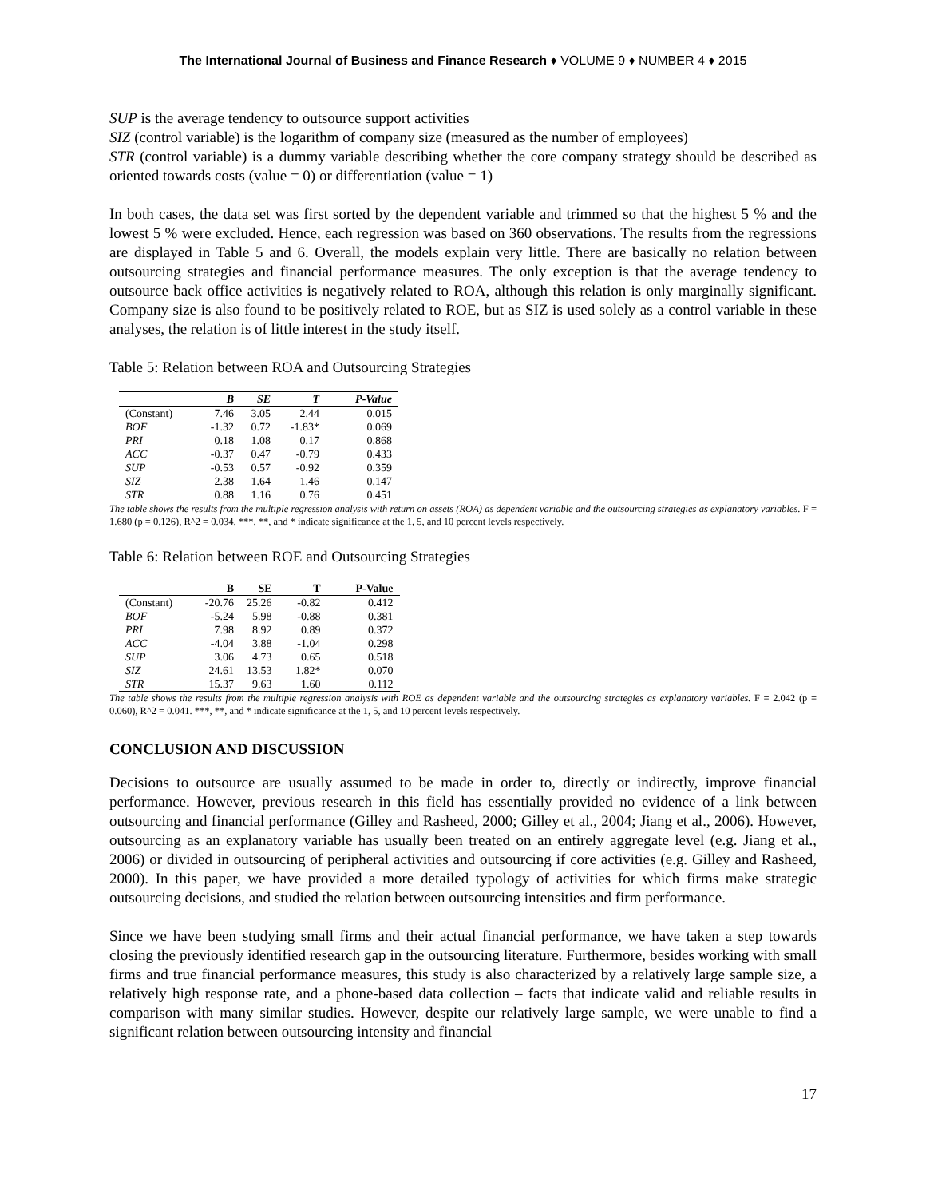The International Journal of Business and Finance Research ♦ VOLUME 9 ♦ NUMBER 4 ♦ 2015
SUP is the average tendency to outsource support activities
SIZ (control variable) is the logarithm of company size (measured as the number of employees)
STR (control variable) is a dummy variable describing whether the core company strategy should be described as oriented towards costs (value = 0) or differentiation (value = 1)
In both cases, the data set was first sorted by the dependent variable and trimmed so that the highest 5 % and the lowest 5 % were excluded. Hence, each regression was based on 360 observations. The results from the regressions are displayed in Table 5 and 6. Overall, the models explain very little. There are basically no relation between outsourcing strategies and financial performance measures. The only exception is that the average tendency to outsource back office activities is negatively related to ROA, although this relation is only marginally significant. Company size is also found to be positively related to ROE, but as SIZ is used solely as a control variable in these analyses, the relation is of little interest in the study itself.
Table 5: Relation between ROA and Outsourcing Strategies
| | B | SE | T | P-Value |
| --- | --- | --- | --- | --- |
| (Constant) | 7.46 | 3.05 | 2.44 | 0.015 |
| BOF | -1.32 | 0.72 | -1.83* | 0.069 |
| PRI | 0.18 | 1.08 | 0.17 | 0.868 |
| ACC | -0.37 | 0.47 | -0.79 | 0.433 |
| SUP | -0.53 | 0.57 | -0.92 | 0.359 |
| SIZ | 2.38 | 1.64 | 1.46 | 0.147 |
| STR | 0.88 | 1.16 | 0.76 | 0.451 |
The table shows the results from the multiple regression analysis with return on assets (ROA) as dependent variable and the outsourcing strategies as explanatory variables. F = 1.680 (p = 0.126), R^2 = 0.034. ***, **, and * indicate significance at the 1, 5, and 10 percent levels respectively.
Table 6: Relation between ROE and Outsourcing Strategies
| | B | SE | T | P-Value |
| --- | --- | --- | --- | --- |
| (Constant) | -20.76 | 25.26 | -0.82 | 0.412 |
| BOF | -5.24 | 5.98 | -0.88 | 0.381 |
| PRI | 7.98 | 8.92 | 0.89 | 0.372 |
| ACC | -4.04 | 3.88 | -1.04 | 0.298 |
| SUP | 3.06 | 4.73 | 0.65 | 0.518 |
| SIZ | 24.61 | 13.53 | 1.82* | 0.070 |
| STR | 15.37 | 9.63 | 1.60 | 0.112 |
The table shows the results from the multiple regression analysis with ROE as dependent variable and the outsourcing strategies as explanatory variables. F = 2.042 (p = 0.060), R^2 = 0.041. ***, **, and * indicate significance at the 1, 5, and 10 percent levels respectively.
CONCLUSION AND DISCUSSION
Decisions to outsource are usually assumed to be made in order to, directly or indirectly, improve financial performance. However, previous research in this field has essentially provided no evidence of a link between outsourcing and financial performance (Gilley and Rasheed, 2000; Gilley et al., 2004; Jiang et al., 2006). However, outsourcing as an explanatory variable has usually been treated on an entirely aggregate level (e.g. Jiang et al., 2006) or divided in outsourcing of peripheral activities and outsourcing if core activities (e.g. Gilley and Rasheed, 2000). In this paper, we have provided a more detailed typology of activities for which firms make strategic outsourcing decisions, and studied the relation between outsourcing intensities and firm performance.
Since we have been studying small firms and their actual financial performance, we have taken a step towards closing the previously identified research gap in the outsourcing literature. Furthermore, besides working with small firms and true financial performance measures, this study is also characterized by a relatively large sample size, a relatively high response rate, and a phone-based data collection – facts that indicate valid and reliable results in comparison with many similar studies. However, despite our relatively large sample, we were unable to find a significant relation between outsourcing intensity and financial
17